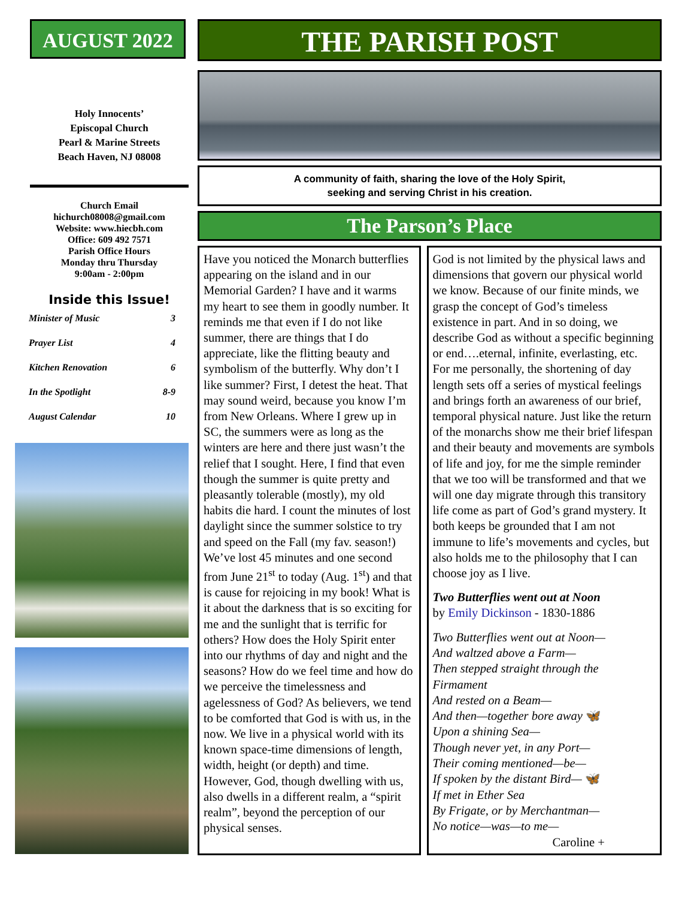AUGUST 2022
Holy Innocents’
Episcopal Church
Pearl & Marine Streets
Beach Haven, NJ 08008
Church Email
hichurch08008@gmail.com
Website: www.hiecbh.com
Office: 609 492 7571
Parish Office Hours
Monday thru Thursday
9:00am - 2:00pm
Inside this Issue!
Minister of Music 3
Prayer List 4
Kitchen Renovation 6
In the Spotlight 8-9
August Calendar 10
THE PARISH POST
A community of faith, sharing the love of the Holy Spirit,
seeking and serving Christ in his creation.
The Parson’s Place
Have you noticed the Monarch butterflies appearing on the island and in our Memorial Garden? I have and it warms my heart to see them in goodly number. It reminds me that even if I do not like summer, there are things that I do appreciate, like the flitting beauty and symbolism of the butterfly. Why don’t I like summer? First, I detest the heat. That may sound weird, because you know I’m from New Orleans. Where I grew up in SC, the summers were as long as the winters are here and there just wasn’t the relief that I sought. Here, I find that even though the summer is quite pretty and pleasantly tolerable (mostly), my old habits die hard. I count the minutes of lost daylight since the summer solstice to try and speed on the Fall (my fav. season!) We’ve lost 45 minutes and one second from June 21<sup>st</sup> to today (Aug. 1<sup>st</sup>) and that is cause for rejoicing in my book! What is it about the darkness that is so exciting for me and the sunlight that is terrific for others? How does the Holy Spirit enter into our rhythms of day and night and the seasons? How do we feel time and how do we perceive the timelessness and agelessness of God? As believers, we tend to be comforted that God is with us, in the now. We live in a physical world with its known space-time dimensions of length, width, height (or depth) and time. However, God, though dwelling with us, also dwells in a different realm, a “spirit realm”, beyond the perception of our physical senses.
God is not limited by the physical laws and dimensions that govern our physical world we know. Because of our finite minds, we grasp the concept of God’s timeless existence in part. And in so doing, we describe God as without a specific beginning or end….eternal, infinite, everlasting, etc.
For me personally, the shortening of day length sets off a series of mystical feelings and brings forth an awareness of our brief, temporal physical nature. Just like the return of the monarchs show me their brief lifespan and their beauty and movements are symbols of life and joy, for me the simple reminder that we too will be transformed and that we will one day migrate through this transitory life come as part of God’s grand mystery. It both keeps be grounded that I am not immune to life’s movements and cycles, but also holds me to the philosophy that I can choose joy as I live.
Two Butterflies went out at Noon
by Emily Dickinson - 1830-1886
Two Butterflies went out at Noon—
And waltzed above a Farm—
Then stepped straight through the Firmament
And rested on a Beam—
And then—together bore away 🦋
Upon a shining Sea—
Though never yet, in any Port—
Their coming mentioned—be—
If spoken by the distant Bird— 🦋
If met in Ether Sea
By Frigate, or by Merchantman—
No notice—was—to me—
Caroline +